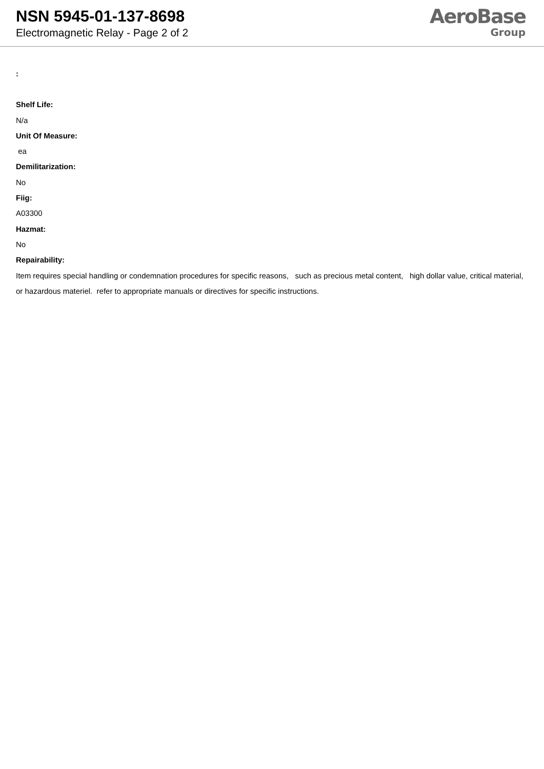NSN 5945-01-137-8698
Electromagnetic Relay - Page 2 of 2
AeroBase
Group
:
Shelf Life:
N/a
Unit Of Measure:
ea
Demilitarization:
No
Fiig:
A03300
Hazmat:
No
Repairability:
Item requires special handling or condemnation procedures for specific reasons, such as precious metal content, high dollar value, critical material, or hazardous materiel. refer to appropriate manuals or directives for specific instructions.